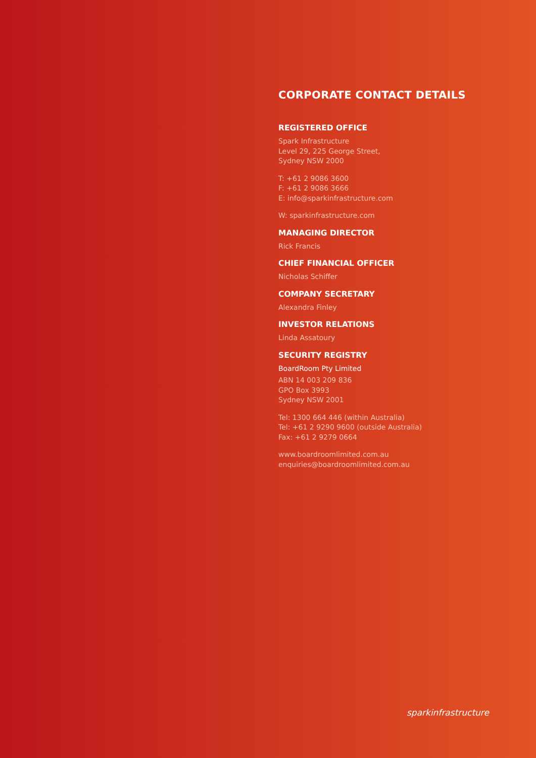CORPORATE CONTACT DETAILS
REGISTERED OFFICE
Spark Infrastructure
Level 29, 225 George Street,
Sydney NSW 2000
T: +61 2 9086 3600
F: +61 2 9086 3666
E: info@sparkinfrastructure.com
W: sparkinfrastructure.com
MANAGING DIRECTOR
Rick Francis
CHIEF FINANCIAL OFFICER
Nicholas Schiffer
COMPANY SECRETARY
Alexandra Finley
INVESTOR RELATIONS
Linda Assatoury
SECURITY REGISTRY
BoardRoom Pty Limited
ABN 14 003 209 836
GPO Box 3993
Sydney NSW 2001
Tel: 1300 664 446 (within Australia)
Tel: +61 2 9290 9600 (outside Australia)
Fax: +61 2 9279 0664
www.boardroomlimited.com.au
enquiries@boardroomlimited.com.au
sparkinfrastructure